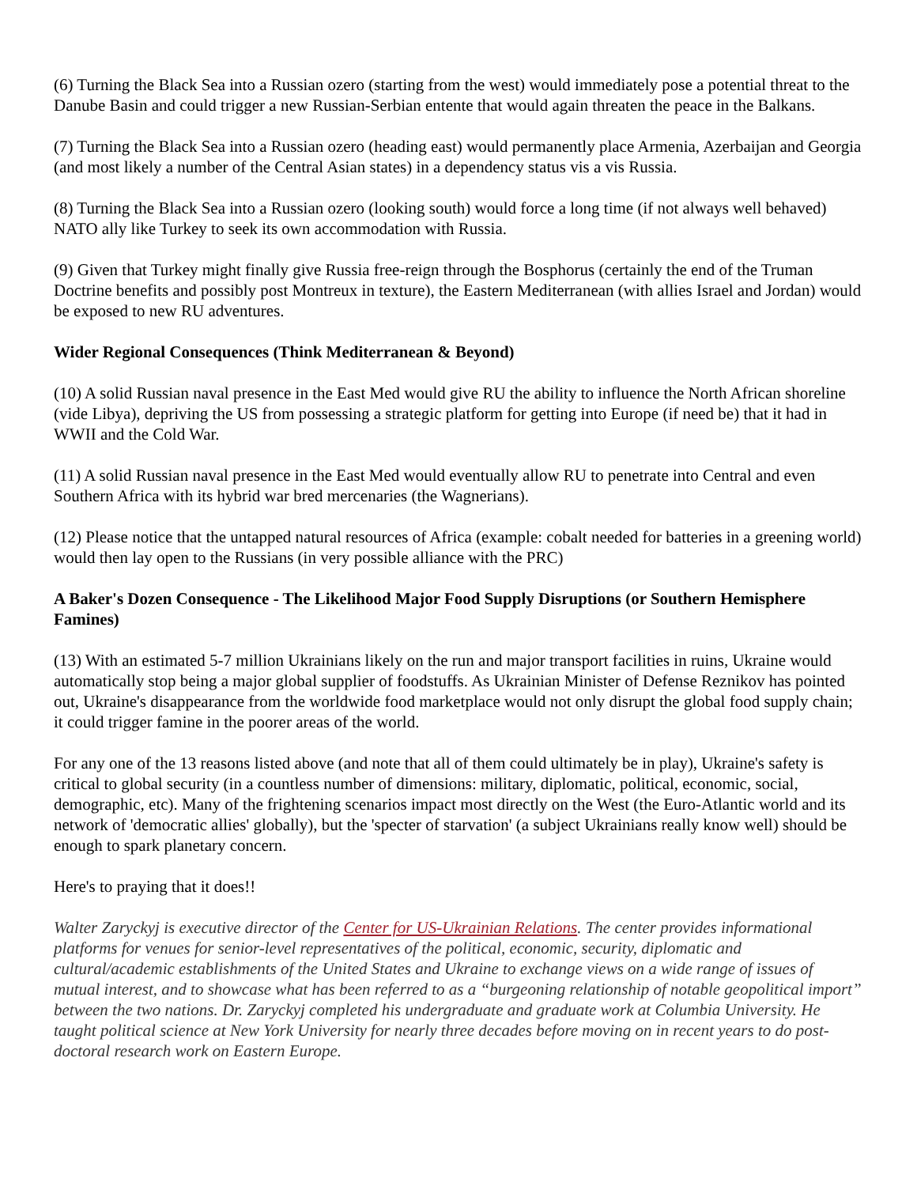(6) Turning the Black Sea into a Russian ozero (starting from the west) would immediately pose a potential threat to the Danube Basin and could trigger a new Russian-Serbian entente that would again threaten the peace in the Balkans.
(7) Turning the Black Sea into a Russian ozero (heading east) would permanently place Armenia, Azerbaijan and Georgia (and most likely a number of the Central Asian states) in a dependency status vis a vis Russia.
(8) Turning the Black Sea into a Russian ozero (looking south) would force a long time (if not always well behaved) NATO ally like Turkey to seek its own accommodation with Russia.
(9) Given that Turkey might finally give Russia free-reign through the Bosphorus (certainly the end of the Truman Doctrine benefits and possibly post Montreux in texture), the Eastern Mediterranean (with allies Israel and Jordan) would be exposed to new RU adventures.
Wider Regional Consequences (Think Mediterranean & Beyond)
(10) A solid Russian naval presence in the East Med would give RU the ability to influence the North African shoreline (vide Libya), depriving the US from possessing a strategic platform for getting into Europe (if need be) that it had in WWII and the Cold War.
(11) A solid Russian naval presence in the East Med would eventually allow RU to penetrate into Central and even Southern Africa with its hybrid war bred mercenaries (the Wagnerians).
(12) Please notice that the untapped natural resources of Africa (example: cobalt needed for batteries in a greening world) would then lay open to the Russians (in very possible alliance with the PRC)
A Baker's Dozen Consequence - The Likelihood Major Food Supply Disruptions (or Southern Hemisphere Famines)
(13) With an estimated 5-7 million Ukrainians likely on the run and major transport facilities in ruins, Ukraine would automatically stop being a major global supplier of foodstuffs. As Ukrainian Minister of Defense Reznikov has pointed out, Ukraine's disappearance from the worldwide food marketplace would not only disrupt the global food supply chain; it could trigger famine in the poorer areas of the world.
For any one of the 13 reasons listed above (and note that all of them could ultimately be in play), Ukraine's safety is critical to global security (in a countless number of dimensions: military, diplomatic, political, economic, social, demographic, etc). Many of the frightening scenarios impact most directly on the West (the Euro-Atlantic world and its network of 'democratic allies' globally), but the 'specter of starvation' (a subject Ukrainians really know well) should be enough to spark planetary concern.
Here's to praying that it does!!
Walter Zaryckyj is executive director of the Center for US-Ukrainian Relations. The center provides informational platforms for venues for senior-level representatives of the political, economic, security, diplomatic and cultural/academic establishments of the United States and Ukraine to exchange views on a wide range of issues of mutual interest, and to showcase what has been referred to as a “burgeoning relationship of notable geopolitical import” between the two nations. Dr. Zaryckyj completed his undergraduate and graduate work at Columbia University. He taught political science at New York University for nearly three decades before moving on in recent years to do post-doctoral research work on Eastern Europe.